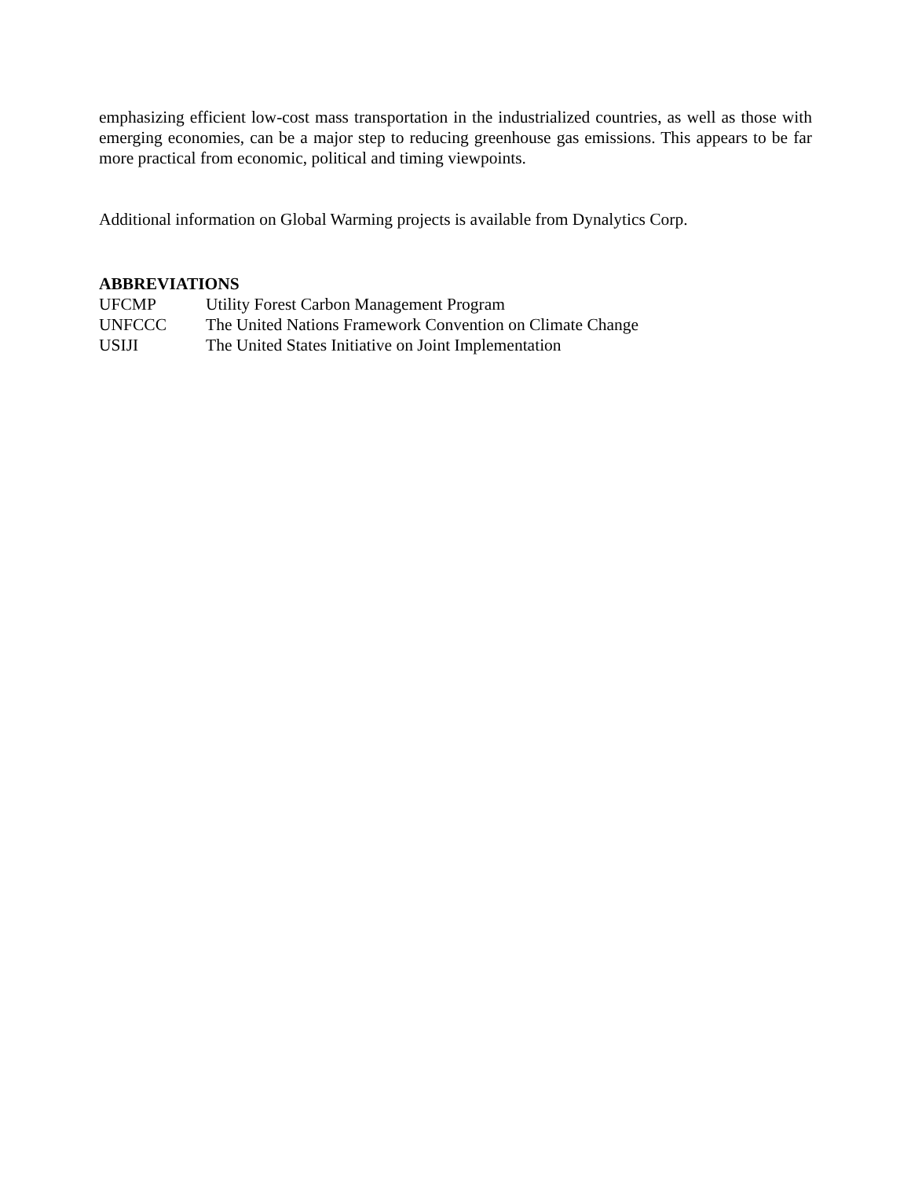emphasizing efficient low-cost mass transportation in the industrialized countries, as well as those with emerging economies, can be a major step to reducing greenhouse gas emissions. This appears to be far more practical from economic, political and timing viewpoints.
Additional information on Global Warming projects is available from Dynalytics Corp.
ABBREVIATIONS
UFCMP Utility Forest Carbon Management Program
UNFCCC The United Nations Framework Convention on Climate Change
USIJI The United States Initiative on Joint Implementation